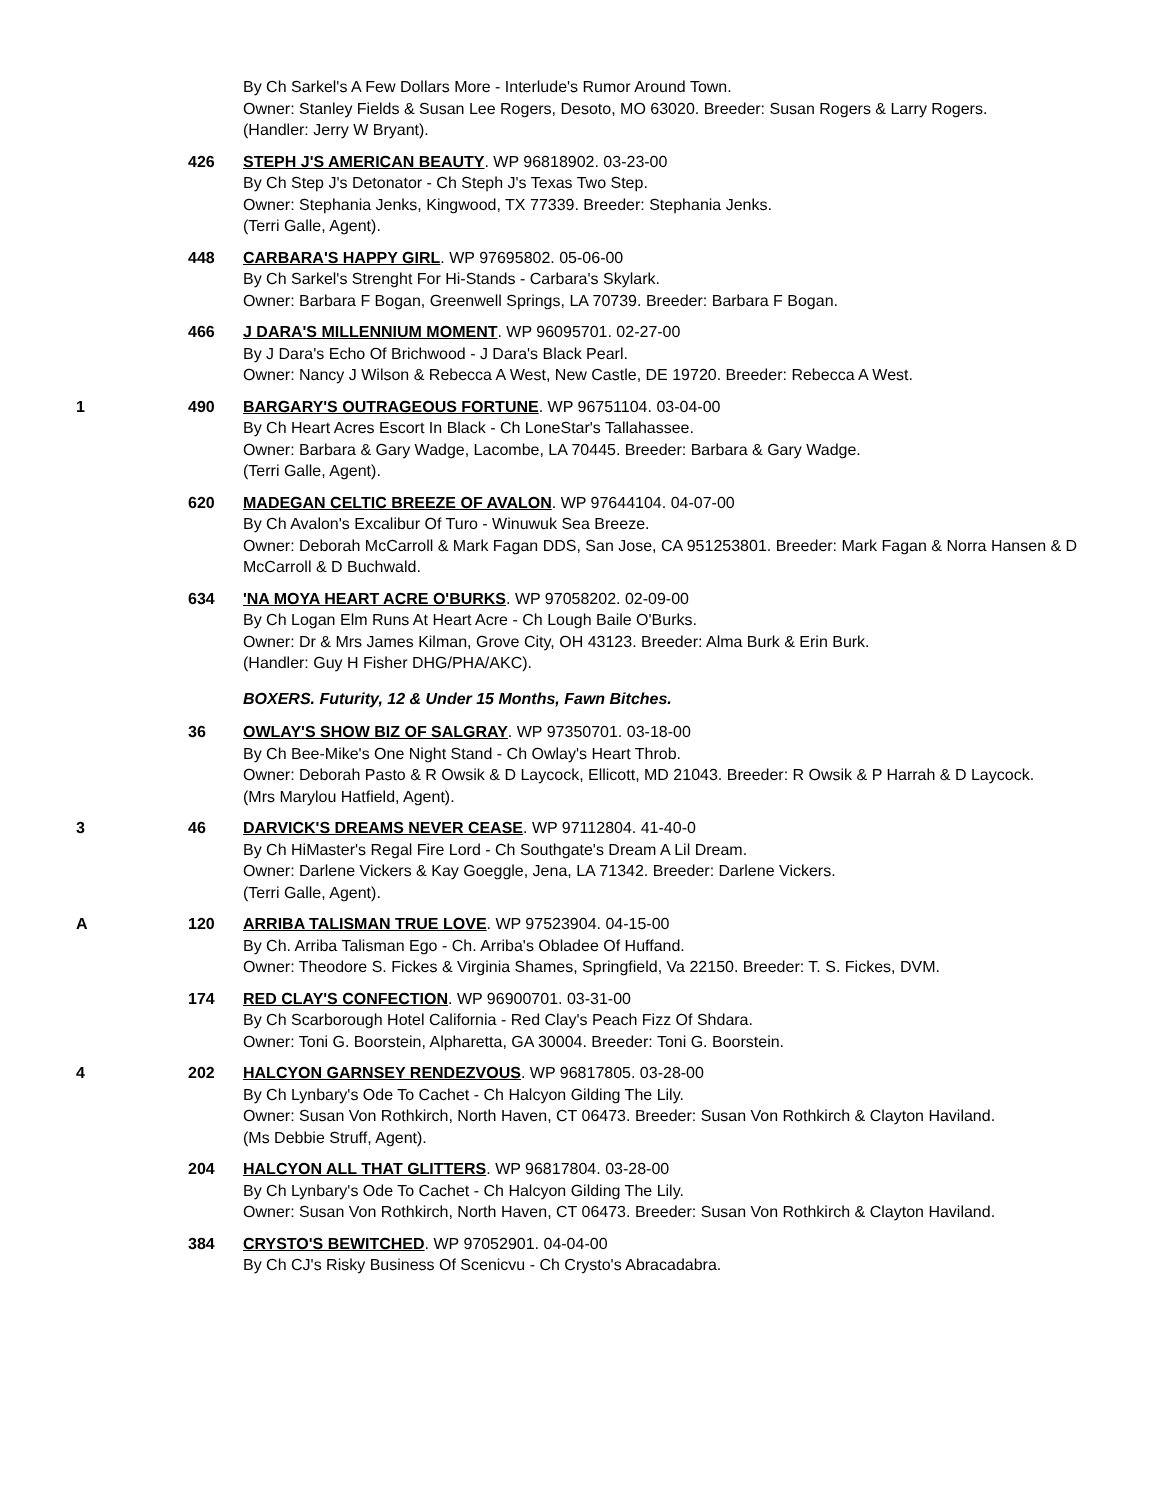By Ch Sarkel's A Few Dollars More - Interlude's Rumor Around Town.
Owner: Stanley Fields & Susan Lee Rogers, Desoto, MO 63020. Breeder: Susan Rogers & Larry Rogers.
(Handler: Jerry W Bryant).
426 STEPH J'S AMERICAN BEAUTY. WP 96818902. 03-23-00
By Ch Step J's Detonator - Ch Steph J's Texas Two Step.
Owner: Stephania Jenks, Kingwood, TX 77339. Breeder: Stephania Jenks.
(Terri Galle, Agent).
448 CARBARA'S HAPPY GIRL. WP 97695802. 05-06-00
By Ch Sarkel's Strenght For Hi-Stands - Carbara's Skylark.
Owner: Barbara F Bogan, Greenwell Springs, LA 70739. Breeder: Barbara F Bogan.
466 J DARA'S MILLENNIUM MOMENT. WP 96095701. 02-27-00
By J Dara's Echo Of Brichwood - J Dara's Black Pearl.
Owner: Nancy J Wilson & Rebecca A West, New Castle, DE 19720. Breeder: Rebecca A West.
1 490 BARGARY'S OUTRAGEOUS FORTUNE. WP 96751104. 03-04-00
By Ch Heart Acres Escort In Black - Ch LoneStar's Tallahassee.
Owner: Barbara & Gary Wadge, Lacombe, LA 70445. Breeder: Barbara & Gary Wadge.
(Terri Galle, Agent).
620 MADEGAN CELTIC BREEZE OF AVALON. WP 97644104. 04-07-00
By Ch Avalon's Excalibur Of Turo - Winuwuk Sea Breeze.
Owner: Deborah McCarroll & Mark Fagan DDS, San Jose, CA 951253801. Breeder: Mark Fagan & Norra Hansen & D McCarroll & D Buchwald.
634 'NA MOYA HEART ACRE O'BURKS. WP 97058202. 02-09-00
By Ch Logan Elm Runs At Heart Acre - Ch Lough Baile O'Burks.
Owner: Dr & Mrs James Kilman, Grove City, OH 43123. Breeder: Alma Burk & Erin Burk.
(Handler: Guy H Fisher DHG/PHA/AKC).
BOXERS. Futurity, 12 & Under 15 Months, Fawn Bitches.
36 OWLAY'S SHOW BIZ OF SALGRAY. WP 97350701. 03-18-00
By Ch Bee-Mike's One Night Stand - Ch Owlay's Heart Throb.
Owner: Deborah Pasto & R Owsik & D Laycock, Ellicott, MD 21043. Breeder: R Owsik & P Harrah & D Laycock.
(Mrs Marylou Hatfield, Agent).
3 46 DARVICK'S DREAMS NEVER CEASE. WP 97112804. 41-40-0
By Ch HiMaster's Regal Fire Lord - Ch Southgate's Dream A Lil Dream.
Owner: Darlene Vickers & Kay Goeggle, Jena, LA 71342. Breeder: Darlene Vickers.
(Terri Galle, Agent).
A 120 ARRIBA TALISMAN TRUE LOVE. WP 97523904. 04-15-00
By Ch. Arriba Talisman Ego - Ch. Arriba's Obladee Of Huffand.
Owner: Theodore S. Fickes & Virginia Shames, Springfield, Va 22150. Breeder: T. S. Fickes, DVM.
174 RED CLAY'S CONFECTION. WP 96900701. 03-31-00
By Ch Scarborough Hotel California - Red Clay's Peach Fizz Of Shdara.
Owner: Toni G. Boorstein, Alpharetta, GA 30004. Breeder: Toni G. Boorstein.
4 202 HALCYON GARNSEY RENDEZVOUS. WP 96817805. 03-28-00
By Ch Lynbary's Ode To Cachet - Ch Halcyon Gilding The Lily.
Owner: Susan Von Rothkirch, North Haven, CT 06473. Breeder: Susan Von Rothkirch & Clayton Haviland.
(Ms Debbie Struff, Agent).
204 HALCYON ALL THAT GLITTERS. WP 96817804. 03-28-00
By Ch Lynbary's Ode To Cachet - Ch Halcyon Gilding The Lily.
Owner: Susan Von Rothkirch, North Haven, CT 06473. Breeder: Susan Von Rothkirch & Clayton Haviland.
384 CRYSTO'S BEWITCHED. WP 97052901. 04-04-00
By Ch CJ's Risky Business Of Scenicvu - Ch Crysto's Abracadabra.